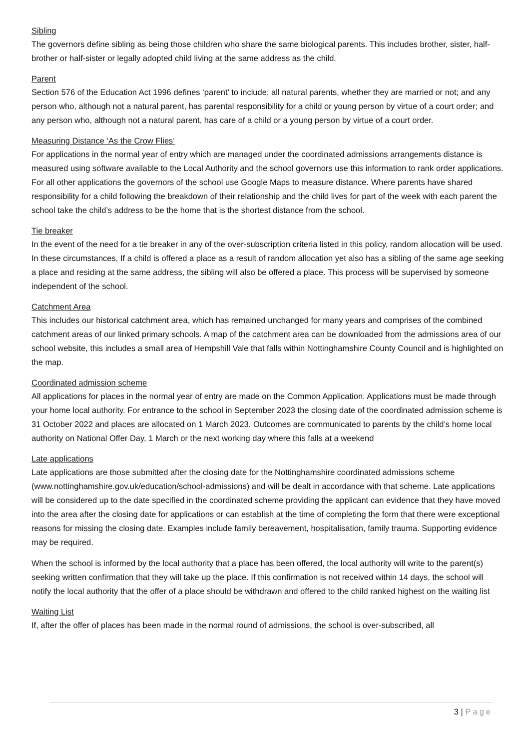Sibling
The governors define sibling as being those children who share the same biological parents. This includes brother, sister, half-brother or half-sister or legally adopted child living at the same address as the child.
Parent
Section 576 of the Education Act 1996 defines ‘parent’ to include; all natural parents, whether they are married or not; and any person who, although not a natural parent, has parental responsibility for a child or young person by virtue of a court order; and any person who, although not a natural parent, has care of a child or a young person by virtue of a court order.
Measuring Distance ‘As the Crow Flies’
For applications in the normal year of entry which are managed under the coordinated admissions arrangements distance is measured using software available to the Local Authority and the school governors use this information to rank order applications. For all other applications the governors of the school use Google Maps to measure distance. Where parents have shared responsibility for a child following the breakdown of their relationship and the child lives for part of the week with each parent the school take the child’s address to be the home that is the shortest distance from the school.
Tie breaker
In the event of the need for a tie breaker in any of the over-subscription criteria listed in this policy, random allocation will be used. In these circumstances, If a child is offered a place as a result of random allocation yet also has a sibling of the same age seeking a place and residing at the same address, the sibling will also be offered a place. This process will be supervised by someone independent of the school.
Catchment Area
This includes our historical catchment area, which has remained unchanged for many years and comprises of the combined catchment areas of our linked primary schools. A map of the catchment area can be downloaded from the admissions area of our school website, this includes a small area of Hempshill Vale that falls within Nottinghamshire County Council and is highlighted on the map.
Coordinated admission scheme
All applications for places in the normal year of entry are made on the Common Application. Applications must be made through your home local authority. For entrance to the school in September 2023 the closing date of the coordinated admission scheme is 31 October 2022 and places are allocated on 1 March 2023. Outcomes are communicated to parents by the child’s home local authority on National Offer Day, 1 March or the next working day where this falls at a weekend
Late applications
Late applications are those submitted after the closing date for the Nottinghamshire coordinated admissions scheme (www.nottinghamshire.gov.uk/education/school-admissions) and will be dealt in accordance with that scheme. Late applications will be considered up to the date specified in the coordinated scheme providing the applicant can evidence that they have moved into the area after the closing date for applications or can establish at the time of completing the form that there were exceptional reasons for missing the closing date. Examples include family bereavement, hospitalisation, family trauma. Supporting evidence may be required.
When the school is informed by the local authority that a place has been offered, the local authority will write to the parent(s) seeking written confirmation that they will take up the place. If this confirmation is not received within 14 days, the school will notify the local authority that the offer of a place should be withdrawn and offered to the child ranked highest on the waiting list
Waiting List
If, after the offer of places has been made in the normal round of admissions, the school is over-subscribed, all
3 | Page